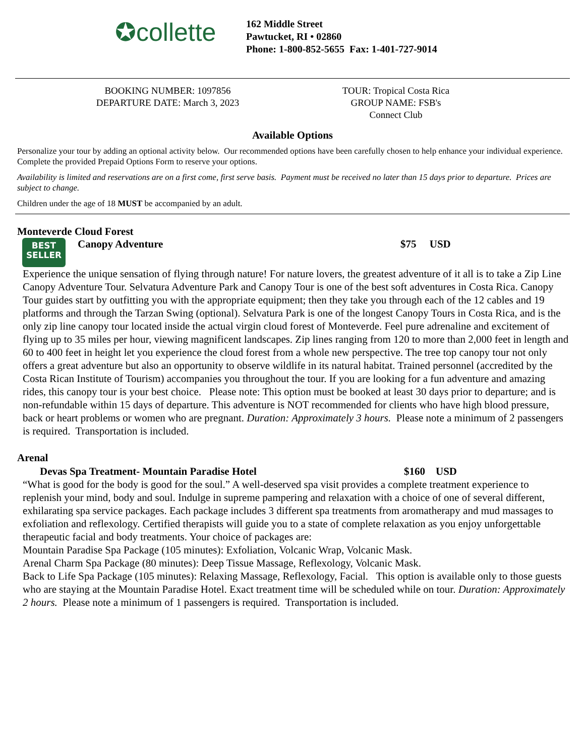✪collette
162 Middle Street
Pawtucket, RI • 02860
Phone: 1-800-852-5655 Fax: 1-401-727-9014
BOOKING NUMBER: 1097856
DEPARTURE DATE: March 3, 2023
TOUR: Tropical Costa Rica
GROUP NAME: FSB's Connect Club
Available Options
Personalize your tour by adding an optional activity below. Our recommended options have been carefully chosen to help enhance your individual experience. Complete the provided Prepaid Options Form to reserve your options.
Availability is limited and reservations are on a first come, first serve basis. Payment must be received no later than 15 days prior to departure. Prices are subject to change.
Children under the age of 18 MUST be accompanied by an adult.
Monteverde Cloud Forest
BEST
SELLER Canopy Adventure $75 USD
Experience the unique sensation of flying through nature! For nature lovers, the greatest adventure of it all is to take a Zip Line Canopy Adventure Tour. Selvatura Adventure Park and Canopy Tour is one of the best soft adventures in Costa Rica. Canopy Tour guides start by outfitting you with the appropriate equipment; then they take you through each of the 12 cables and 19 platforms and through the Tarzan Swing (optional). Selvatura Park is one of the longest Canopy Tours in Costa Rica, and is the only zip line canopy tour located inside the actual virgin cloud forest of Monteverde. Feel pure adrenaline and excitement of flying up to 35 miles per hour, viewing magnificent landscapes. Zip lines ranging from 120 to more than 2,000 feet in length and 60 to 400 feet in height let you experience the cloud forest from a whole new perspective. The tree top canopy tour not only offers a great adventure but also an opportunity to observe wildlife in its natural habitat. Trained personnel (accredited by the Costa Rican Institute of Tourism) accompanies you throughout the tour. If you are looking for a fun adventure and amazing rides, this canopy tour is your best choice. Please note: This option must be booked at least 30 days prior to departure; and is non-refundable within 15 days of departure. This adventure is NOT recommended for clients who have high blood pressure, back or heart problems or women who are pregnant. Duration: Approximately 3 hours. Please note a minimum of 2 passengers is required. Transportation is included.
Arenal
Devas Spa Treatment- Mountain Paradise Hotel $160 USD
“What is good for the body is good for the soul.” A well-deserved spa visit provides a complete treatment experience to replenish your mind, body and soul. Indulge in supreme pampering and relaxation with a choice of one of several different, exhilarating spa service packages. Each package includes 3 different spa treatments from aromatherapy and mud massages to exfoliation and reflexology. Certified therapists will guide you to a state of complete relaxation as you enjoy unforgettable therapeutic facial and body treatments. Your choice of packages are:
Mountain Paradise Spa Package (105 minutes): Exfoliation, Volcanic Wrap, Volcanic Mask.
Arenal Charm Spa Package (80 minutes): Deep Tissue Massage, Reflexology, Volcanic Mask.
Back to Life Spa Package (105 minutes): Relaxing Massage, Reflexology, Facial. This option is available only to those guests who are staying at the Mountain Paradise Hotel. Exact treatment time will be scheduled while on tour. Duration: Approximately 2 hours. Please note a minimum of 1 passengers is required. Transportation is included.